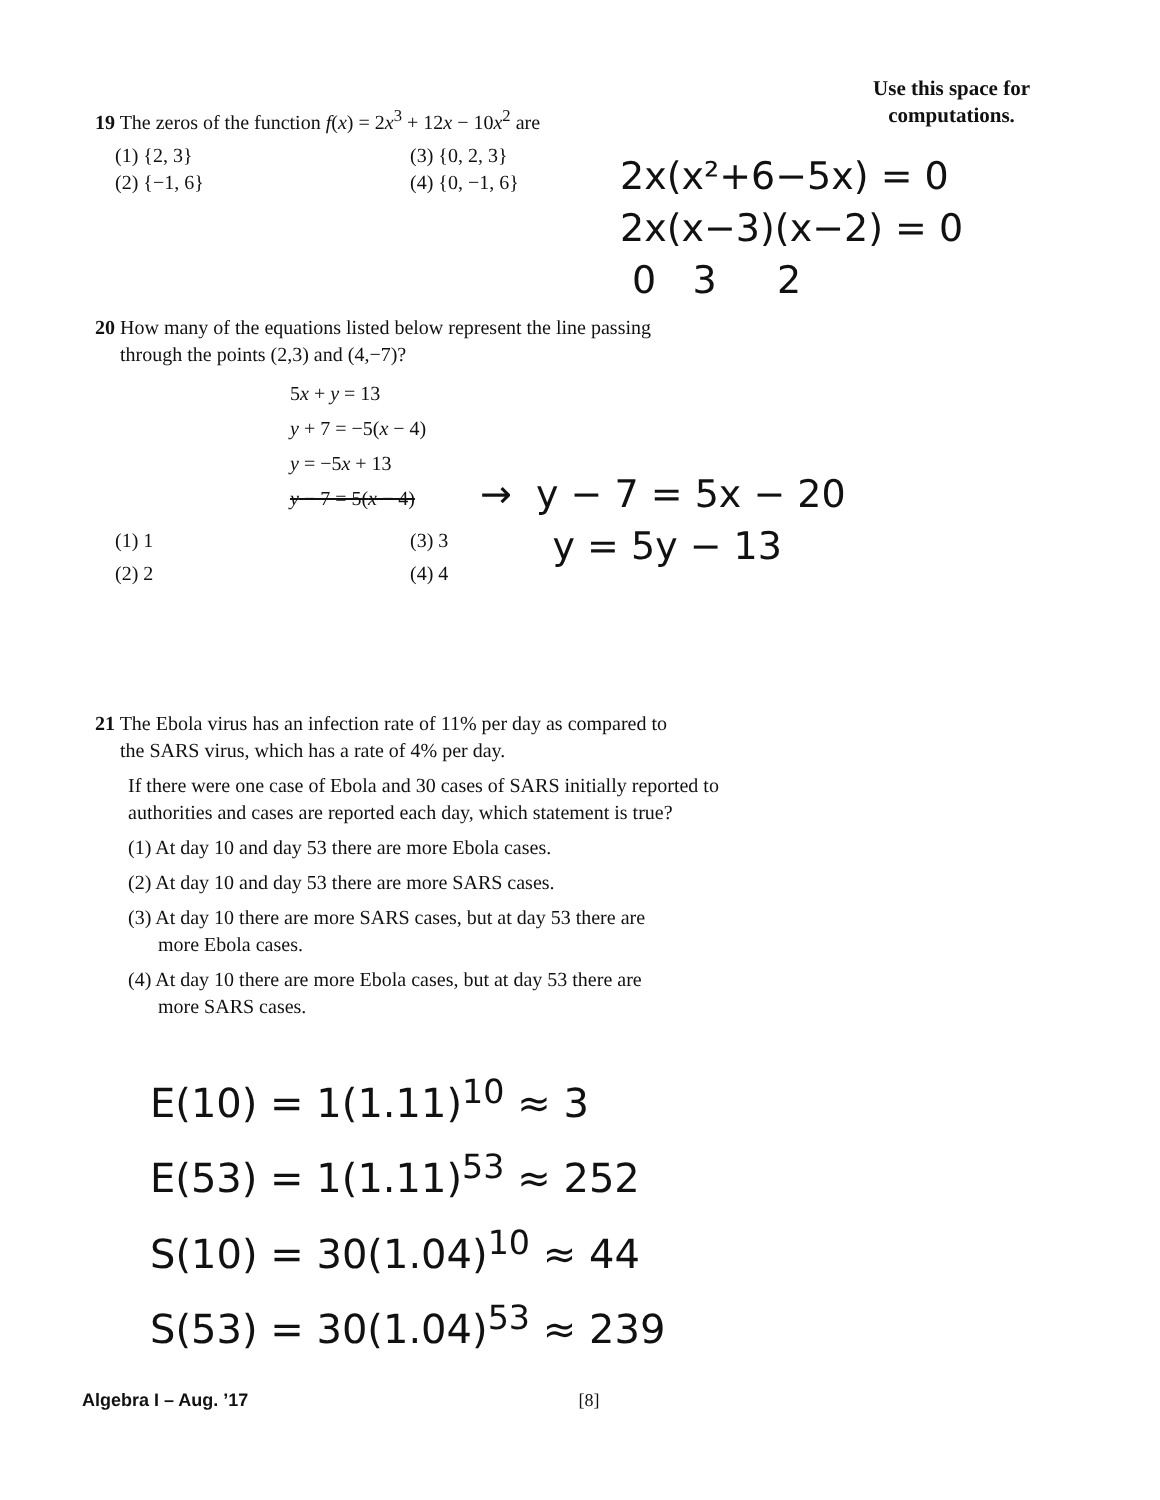Use this space for
computations.
19 The zeros of the function f(x) = 2x<sup>3</sup> + 12x − 10x<sup>2</sup> are
(1) {2, 3} (3) {0, 2, 3}
(2) {−1, 6} (4) {0, −1, 6}
2x(x²+6−5x) = 0
2x(x−3)(x−2) = 0
0 3 2
20 How many of the equations listed below represent the line passing
through the points (2,3) and (4,−7)?
5x + y = 13
y + 7 = −5(x − 4)
y = −5x + 13
y − 7 = 5(x − 4)
(1) 1 (3) 3
(2) 2 (4) 4
→ y − 7 = 5x − 20
y = 5y − 13
21 The Ebola virus has an infection rate of 11% per day as compared to
the SARS virus, which has a rate of 4% per day.
If there were one case of Ebola and 30 cases of SARS initially reported to authorities and cases are reported each day, which statement is true?
(1) At day 10 and day 53 there are more Ebola cases.
(2) At day 10 and day 53 there are more SARS cases.
(3) At day 10 there are more SARS cases, but at day 53 there are
more Ebola cases.
(4) At day 10 there are more Ebola cases, but at day 53 there are
more SARS cases.
E(10) = 1(1.11)<sup>10</sup> ≈ 3
E(53) = 1(1.11)<sup>53</sup> ≈ 252
S(10) = 30(1.04)<sup>10</sup> ≈ 44
S(53) = 30(1.04)<sup>53</sup> ≈ 239
Algebra I – Aug. ’17 [8]